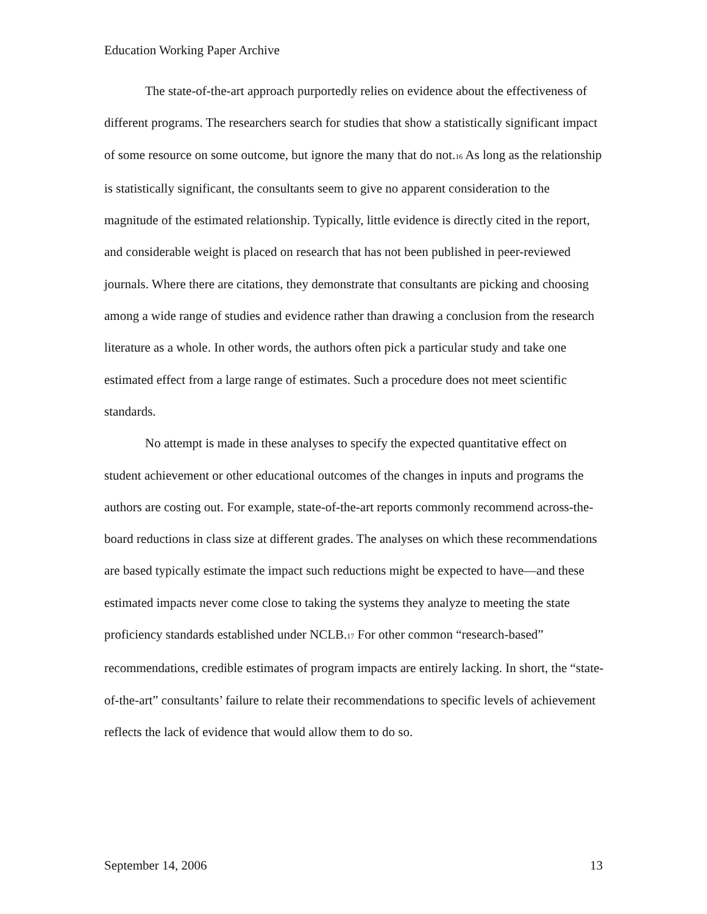Education Working Paper Archive
The state-of-the-art approach purportedly relies on evidence about the effectiveness of different programs. The researchers search for studies that show a statistically significant impact of some resource on some outcome, but ignore the many that do not.<sup>16</sup> As long as the relationship is statistically significant, the consultants seem to give no apparent consideration to the magnitude of the estimated relationship. Typically, little evidence is directly cited in the report, and considerable weight is placed on research that has not been published in peer-reviewed journals. Where there are citations, they demonstrate that consultants are picking and choosing among a wide range of studies and evidence rather than drawing a conclusion from the research literature as a whole. In other words, the authors often pick a particular study and take one estimated effect from a large range of estimates. Such a procedure does not meet scientific standards.
No attempt is made in these analyses to specify the expected quantitative effect on student achievement or other educational outcomes of the changes in inputs and programs the authors are costing out. For example, state-of-the-art reports commonly recommend across-the-board reductions in class size at different grades. The analyses on which these recommendations are based typically estimate the impact such reductions might be expected to have—and these estimated impacts never come close to taking the systems they analyze to meeting the state proficiency standards established under NCLB.<sup>17</sup> For other common “research-based” recommendations, credible estimates of program impacts are entirely lacking. In short, the “state-of-the-art” consultants’ failure to relate their recommendations to specific levels of achievement reflects the lack of evidence that would allow them to do so.
September 14, 2006 13